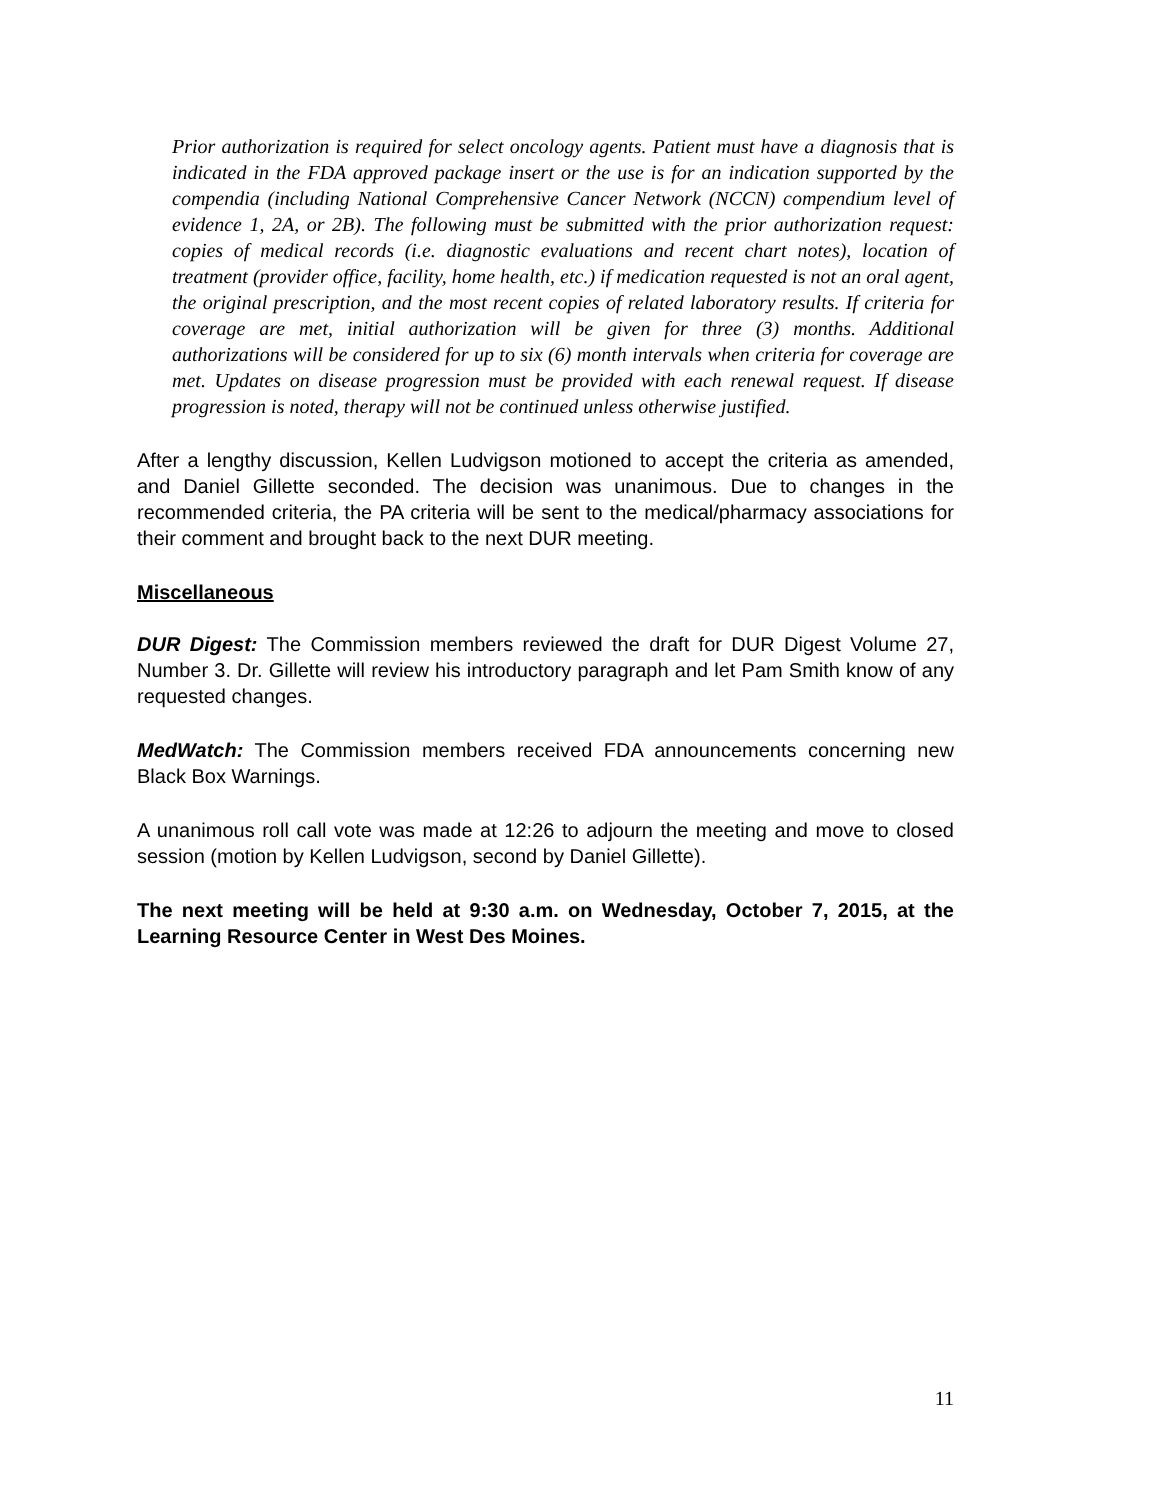Prior authorization is required for select oncology agents. Patient must have a diagnosis that is indicated in the FDA approved package insert or the use is for an indication supported by the compendia (including National Comprehensive Cancer Network (NCCN) compendium level of evidence 1, 2A, or 2B). The following must be submitted with the prior authorization request: copies of medical records (i.e. diagnostic evaluations and recent chart notes), location of treatment (provider office, facility, home health, etc.) if medication requested is not an oral agent, the original prescription, and the most recent copies of related laboratory results. If criteria for coverage are met, initial authorization will be given for three (3) months. Additional authorizations will be considered for up to six (6) month intervals when criteria for coverage are met. Updates on disease progression must be provided with each renewal request. If disease progression is noted, therapy will not be continued unless otherwise justified.
After a lengthy discussion, Kellen Ludvigson motioned to accept the criteria as amended, and Daniel Gillette seconded. The decision was unanimous. Due to changes in the recommended criteria, the PA criteria will be sent to the medical/pharmacy associations for their comment and brought back to the next DUR meeting.
Miscellaneous
DUR Digest: The Commission members reviewed the draft for DUR Digest Volume 27, Number 3. Dr. Gillette will review his introductory paragraph and let Pam Smith know of any requested changes.
MedWatch: The Commission members received FDA announcements concerning new Black Box Warnings.
A unanimous roll call vote was made at 12:26 to adjourn the meeting and move to closed session (motion by Kellen Ludvigson, second by Daniel Gillette).
The next meeting will be held at 9:30 a.m. on Wednesday, October 7, 2015, at the Learning Resource Center in West Des Moines.
11